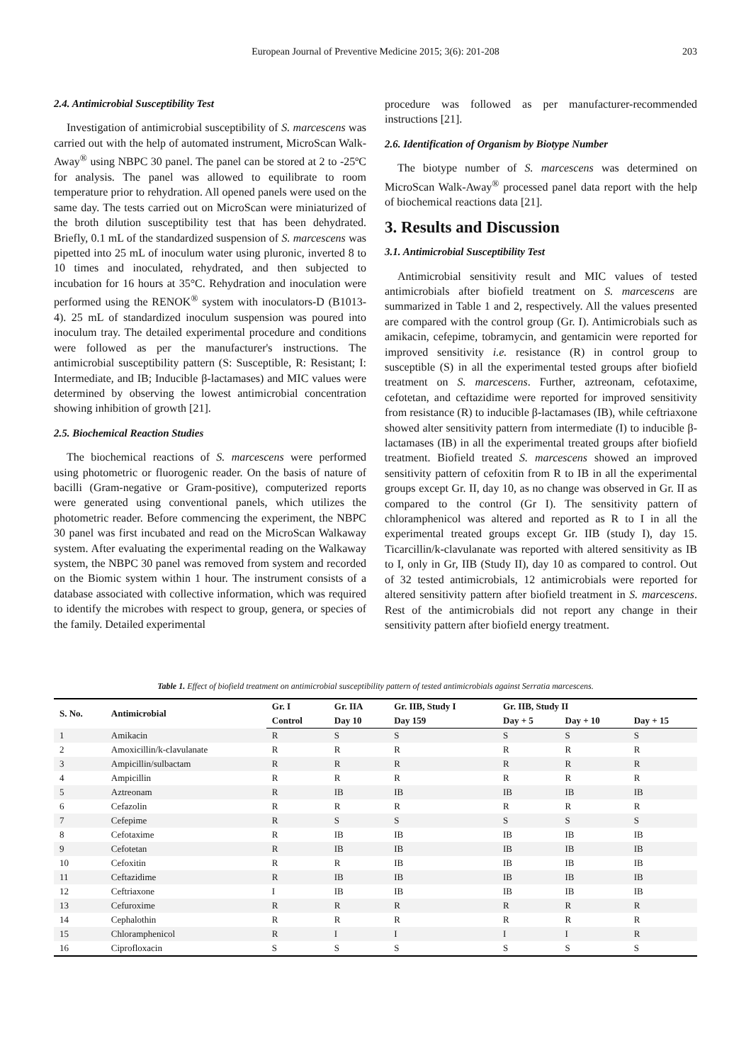European Journal of Preventive Medicine 2015; 3(6): 201-208
203
2.4. Antimicrobial Susceptibility Test
Investigation of antimicrobial susceptibility of S. marcescens was carried out with the help of automated instrument, MicroScan Walk-Away<sup>®</sup> using NBPC 30 panel. The panel can be stored at 2 to -25ºC for analysis. The panel was allowed to equilibrate to room temperature prior to rehydration. All opened panels were used on the same day. The tests carried out on MicroScan were miniaturized of the broth dilution susceptibility test that has been dehydrated. Briefly, 0.1 mL of the standardized suspension of S. marcescens was pipetted into 25 mL of inoculum water using pluronic, inverted 8 to 10 times and inoculated, rehydrated, and then subjected to incubation for 16 hours at 35°C. Rehydration and inoculation were performed using the RENOK<sup>®</sup> system with inoculators-D (B1013-4). 25 mL of standardized inoculum suspension was poured into inoculum tray. The detailed experimental procedure and conditions were followed as per the manufacturer's instructions. The antimicrobial susceptibility pattern (S: Susceptible, R: Resistant; I: Intermediate, and IB; Inducible β-lactamases) and MIC values were determined by observing the lowest antimicrobial concentration showing inhibition of growth [21].
2.5. Biochemical Reaction Studies
The biochemical reactions of S. marcescens were performed using photometric or fluorogenic reader. On the basis of nature of bacilli (Gram-negative or Gram-positive), computerized reports were generated using conventional panels, which utilizes the photometric reader. Before commencing the experiment, the NBPC 30 panel was first incubated and read on the MicroScan Walkaway system. After evaluating the experimental reading on the Walkaway system, the NBPC 30 panel was removed from system and recorded on the Biomic system within 1 hour. The instrument consists of a database associated with collective information, which was required to identify the microbes with respect to group, genera, or species of the family. Detailed experimental
procedure was followed as per manufacturer-recommended instructions [21].
2.6. Identification of Organism by Biotype Number
The biotype number of S. marcescens was determined on MicroScan Walk-Away<sup>®</sup> processed panel data report with the help of biochemical reactions data [21].
3. Results and Discussion
3.1. Antimicrobial Susceptibility Test
Antimicrobial sensitivity result and MIC values of tested antimicrobials after biofield treatment on S. marcescens are summarized in Table 1 and 2, respectively. All the values presented are compared with the control group (Gr. I). Antimicrobials such as amikacin, cefepime, tobramycin, and gentamicin were reported for improved sensitivity i.e. resistance (R) in control group to susceptible (S) in all the experimental tested groups after biofield treatment on S. marcescens. Further, aztreonam, cefotaxime, cefotetan, and ceftazidime were reported for improved sensitivity from resistance (R) to inducible β-lactamases (IB), while ceftriaxone showed alter sensitivity pattern from intermediate (I) to inducible β-lactamases (IB) in all the experimental treated groups after biofield treatment. Biofield treated S. marcescens showed an improved sensitivity pattern of cefoxitin from R to IB in all the experimental groups except Gr. II, day 10, as no change was observed in Gr. II as compared to the control (Gr I). The sensitivity pattern of chloramphenicol was altered and reported as R to I in all the experimental treated groups except Gr. IIB (study I), day 15. Ticarcillin/k-clavulanate was reported with altered sensitivity as IB to I, only in Gr, IIB (Study II), day 10 as compared to control. Out of 32 tested antimicrobials, 12 antimicrobials were reported for altered sensitivity pattern after biofield treatment in S. marcescens. Rest of the antimicrobials did not report any change in their sensitivity pattern after biofield energy treatment.
Table 1. Effect of biofield treatment on antimicrobial susceptibility pattern of tested antimicrobials against Serratia marcescens.
| S. No. | Antimicrobial | Gr. I | Gr. IIA | Gr. IIB, Study I | Gr. IIB, Study II | | |
| --- | --- | --- | --- | --- | --- | --- | --- |
| | | Control | Day 10 | Day 159 | Day + 5 | Day + 10 | Day + 15 |
| 1 | Amikacin | R | S | S | S | S | S |
| 2 | Amoxicillin/k-clavulanate | R | R | R | R | R | R |
| 3 | Ampicillin/sulbactam | R | R | R | R | R | R |
| 4 | Ampicillin | R | R | R | R | R | R |
| 5 | Aztreonam | R | IB | IB | IB | IB | IB |
| 6 | Cefazolin | R | R | R | R | R | R |
| 7 | Cefepime | R | S | S | S | S | S |
| 8 | Cefotaxime | R | IB | IB | IB | IB | IB |
| 9 | Cefotetan | R | IB | IB | IB | IB | IB |
| 10 | Cefoxitin | R | R | IB | IB | IB | IB |
| 11 | Ceftazidime | R | IB | IB | IB | IB | IB |
| 12 | Ceftriaxone | I | IB | IB | IB | IB | IB |
| 13 | Cefuroxime | R | R | R | R | R | R |
| 14 | Cephalothin | R | R | R | R | R | R |
| 15 | Chloramphenicol | R | I | I | I | I | R |
| 16 | Ciprofloxacin | S | S | S | S | S | S |